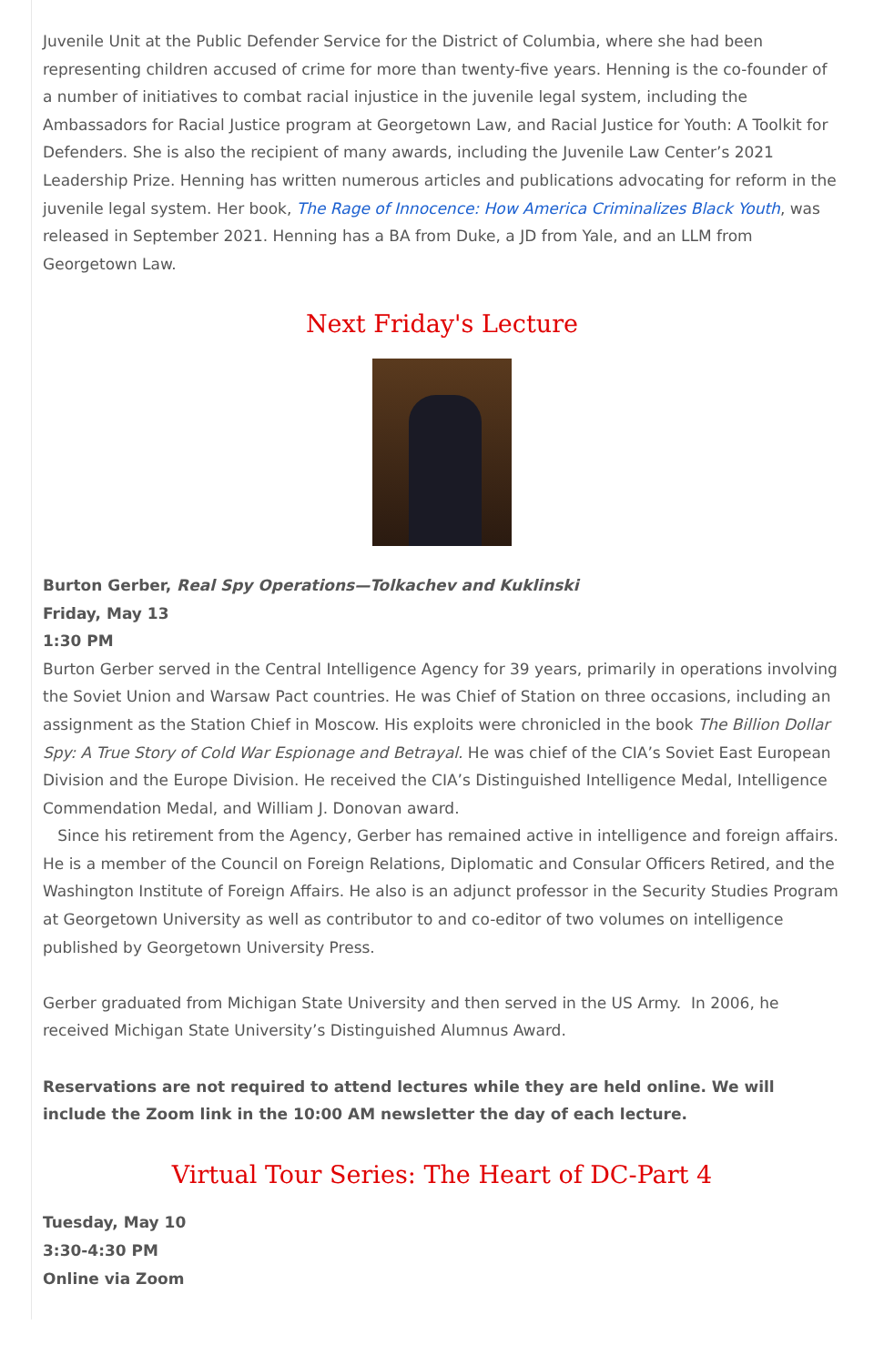Juvenile Unit at the Public Defender Service for the District of Columbia, where she had been representing children accused of crime for more than twenty-five years. Henning is the co-founder of a number of initiatives to combat racial injustice in the juvenile legal system, including the Ambassadors for Racial Justice program at Georgetown Law, and Racial Justice for Youth: A Toolkit for Defenders. She is also the recipient of many awards, including the Juvenile Law Center’s 2021 Leadership Prize. Henning has written numerous articles and publications advocating for reform in the juvenile legal system. Her book, The Rage of Innocence: How America Criminalizes Black Youth, was released in September 2021. Henning has a BA from Duke, a JD from Yale, and an LLM from Georgetown Law.
Next Friday's Lecture
Burton Gerber, Real Spy Operations—Tolkachev and Kuklinski
Friday, May 13
1:30 PM
Burton Gerber served in the Central Intelligence Agency for 39 years, primarily in operations involving the Soviet Union and Warsaw Pact countries. He was Chief of Station on three occasions, including an assignment as the Station Chief in Moscow. His exploits were chronicled in the book The Billion Dollar Spy: A True Story of Cold War Espionage and Betrayal. He was chief of the CIA’s Soviet East European Division and the Europe Division. He received the CIA’s Distinguished Intelligence Medal, Intelligence Commendation Medal, and William J. Donovan award.
Since his retirement from the Agency, Gerber has remained active in intelligence and foreign affairs. He is a member of the Council on Foreign Relations, Diplomatic and Consular Officers Retired, and the Washington Institute of Foreign Affairs. He also is an adjunct professor in the Security Studies Program at Georgetown University as well as contributor to and co-editor of two volumes on intelligence published by Georgetown University Press.
Gerber graduated from Michigan State University and then served in the US Army. In 2006, he received Michigan State University’s Distinguished Alumnus Award.
Reservations are not required to attend lectures while they are held online. We will include the Zoom link in the 10:00 AM newsletter the day of each lecture.
Virtual Tour Series: The Heart of DC-Part 4
Tuesday, May 10
3:30-4:30 PM
Online via Zoom